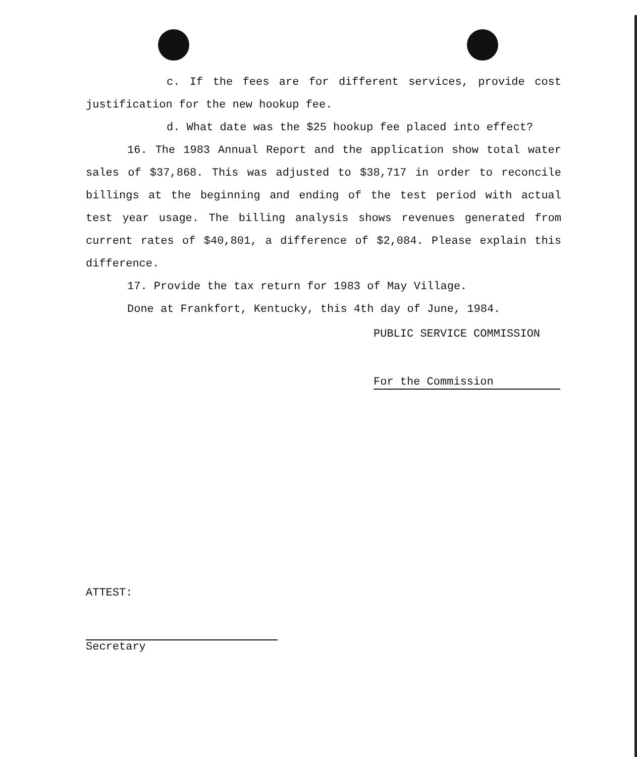c. If the fees are for different services, provide cost justification for the new hookup fee.
d. What date was the $25 hookup fee placed into effect?
16. The 1983 Annual Report and the application show total water sales of $37,868. This was adjusted to $38,717 in order to reconcile billings at the beginning and ending of the test period with actual test year usage. The billing analysis shows revenues generated from current rates of $40,801, a difference of $2,084. Please explain this difference.
17. Provide the tax return for 1983 of May Village.
Done at Frankfort, Kentucky, this 4th day of June, 1984.
PUBLIC SERVICE COMMISSION
For the Commission
ATTEST:
Secretary